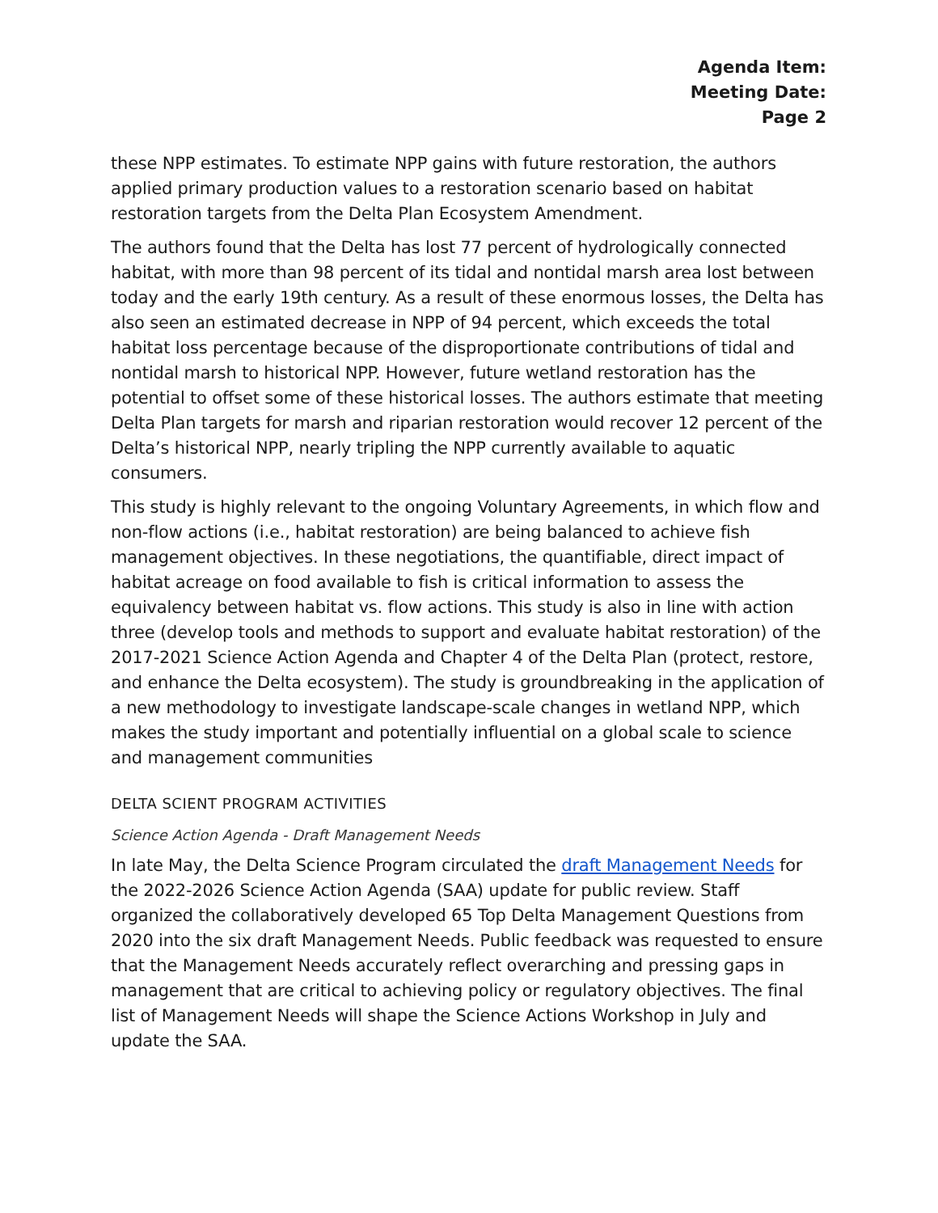Agenda Item:
Meeting Date:
Page 2
these NPP estimates. To estimate NPP gains with future restoration, the authors applied primary production values to a restoration scenario based on habitat restoration targets from the Delta Plan Ecosystem Amendment.
The authors found that the Delta has lost 77 percent of hydrologically connected habitat, with more than 98 percent of its tidal and nontidal marsh area lost between today and the early 19th century. As a result of these enormous losses, the Delta has also seen an estimated decrease in NPP of 94 percent, which exceeds the total habitat loss percentage because of the disproportionate contributions of tidal and nontidal marsh to historical NPP. However, future wetland restoration has the potential to offset some of these historical losses. The authors estimate that meeting Delta Plan targets for marsh and riparian restoration would recover 12 percent of the Delta’s historical NPP, nearly tripling the NPP currently available to aquatic consumers.
This study is highly relevant to the ongoing Voluntary Agreements, in which flow and non-flow actions (i.e., habitat restoration) are being balanced to achieve fish management objectives. In these negotiations, the quantifiable, direct impact of habitat acreage on food available to fish is critical information to assess the equivalency between habitat vs. flow actions. This study is also in line with action three (develop tools and methods to support and evaluate habitat restoration) of the 2017-2021 Science Action Agenda and Chapter 4 of the Delta Plan (protect, restore, and enhance the Delta ecosystem). The study is groundbreaking in the application of a new methodology to investigate landscape-scale changes in wetland NPP, which makes the study important and potentially influential on a global scale to science and management communities
DELTA SCIENT PROGRAM ACTIVITIES
Science Action Agenda - Draft Management Needs
In late May, the Delta Science Program circulated the draft Management Needs for the 2022-2026 Science Action Agenda (SAA) update for public review. Staff organized the collaboratively developed 65 Top Delta Management Questions from 2020 into the six draft Management Needs. Public feedback was requested to ensure that the Management Needs accurately reflect overarching and pressing gaps in management that are critical to achieving policy or regulatory objectives. The final list of Management Needs will shape the Science Actions Workshop in July and update the SAA.